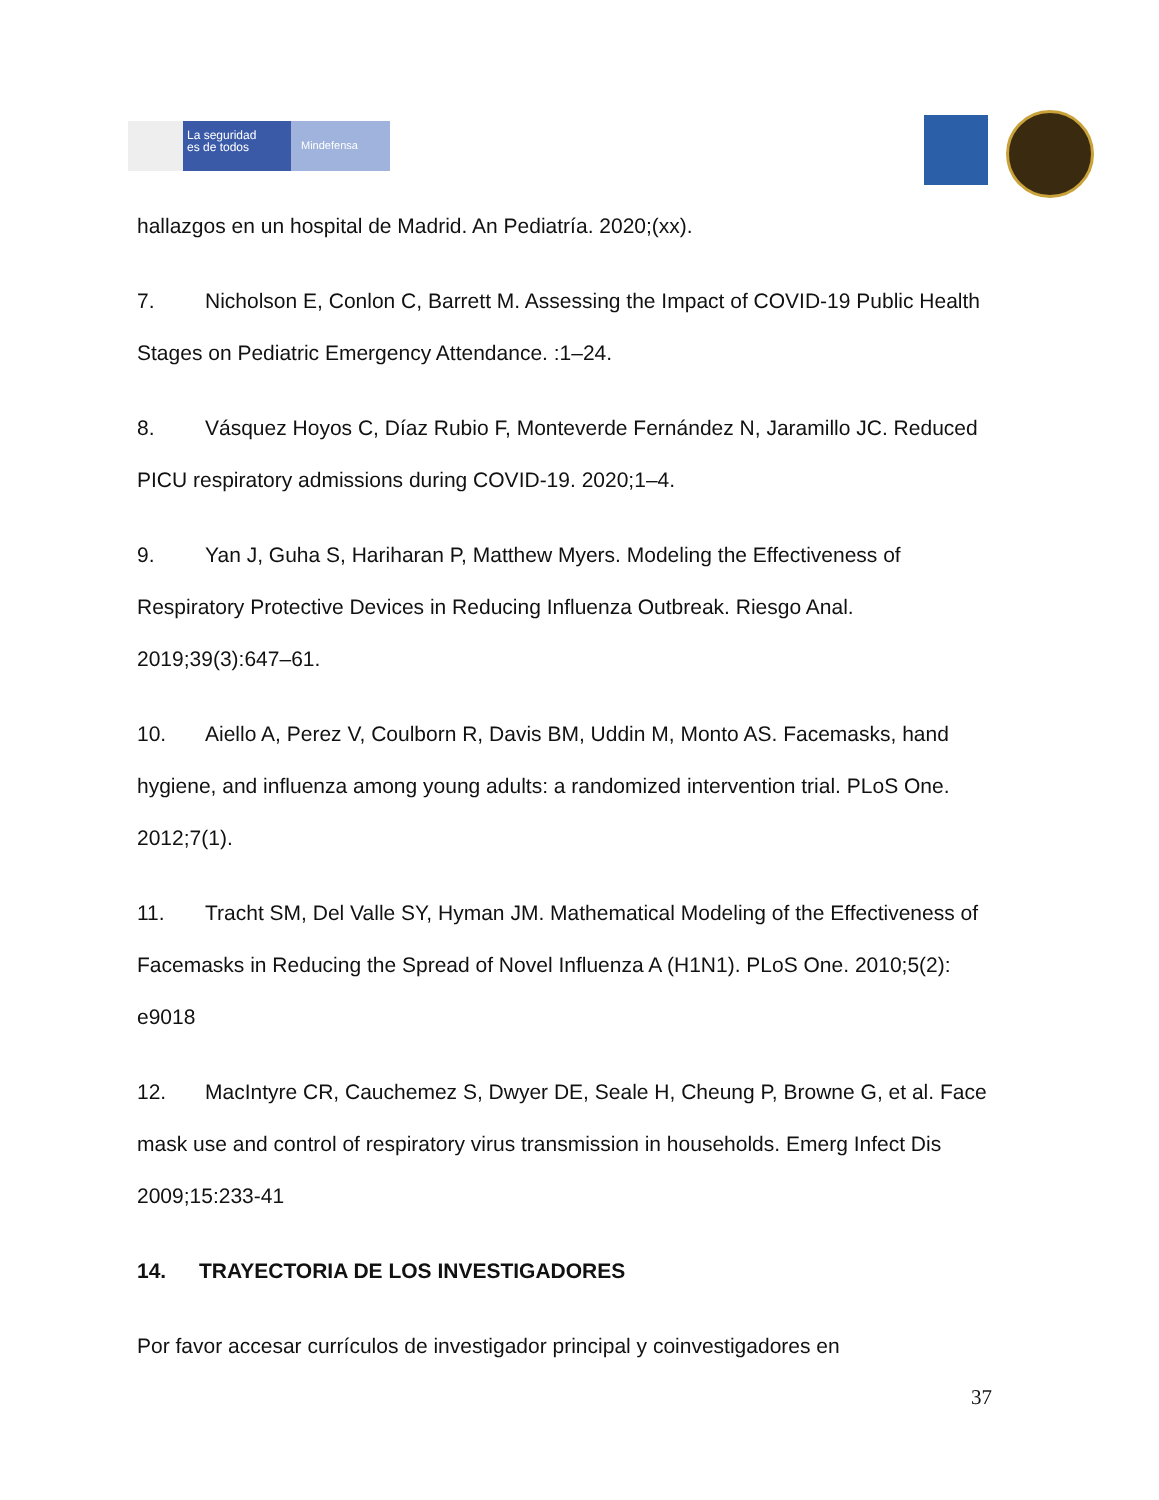La seguridad
es de todos
Mindefensa
hallazgos en un hospital de Madrid. An Pediatría. 2020;(xx).
7. Nicholson E, Conlon C, Barrett M. Assessing the Impact of COVID-19 Public Health Stages on Pediatric Emergency Attendance. :1–24.
8. Vásquez Hoyos C, Díaz Rubio F, Monteverde Fernández N, Jaramillo JC. Reduced PICU respiratory admissions during COVID-19. 2020;1–4.
9. Yan J, Guha S, Hariharan P, Matthew Myers. Modeling the Effectiveness of Respiratory Protective Devices in Reducing Influenza Outbreak. Riesgo Anal. 2019;39(3):647–61.
10. Aiello A, Perez V, Coulborn R, Davis BM, Uddin M, Monto AS. Facemasks, hand hygiene, and influenza among young adults: a randomized intervention trial. PLoS One. 2012;7(1).
11. Tracht SM, Del Valle SY, Hyman JM. Mathematical Modeling of the Effectiveness of Facemasks in Reducing the Spread of Novel Influenza A (H1N1). PLoS One. 2010;5(2): e9018
12. MacIntyre CR, Cauchemez S, Dwyer DE, Seale H, Cheung P, Browne G, et al. Face mask use and control of respiratory virus transmission in households. Emerg Infect Dis 2009;15:233-41
14. TRAYECTORIA DE LOS INVESTIGADORES
Por favor accesar currículos de investigador principal y coinvestigadores en
37